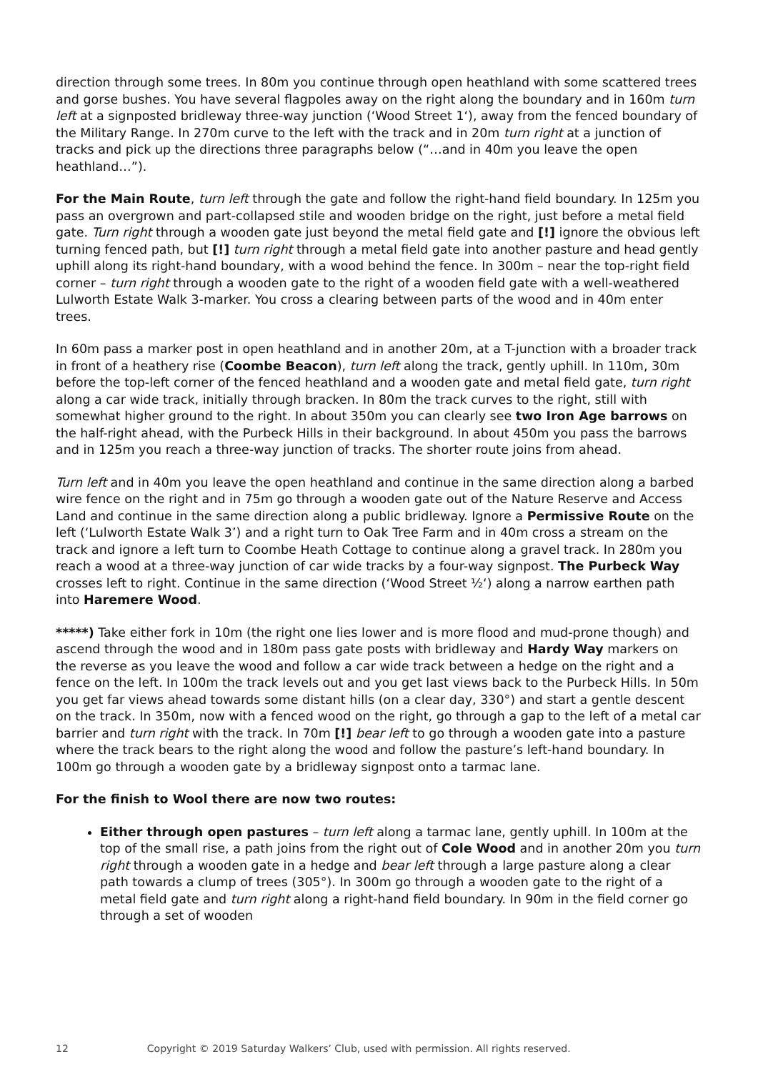direction through some trees. In 80m you continue through open heathland with some scattered trees and gorse bushes. You have several flagpoles away on the right along the boundary and in 160m turn left at a signposted bridleway three-way junction (‘Wood Street 1‘), away from the fenced boundary of the Military Range. In 270m curve to the left with the track and in 20m turn right at a junction of tracks and pick up the directions three paragraphs below (“…and in 40m you leave the open heathland…”).
For the Main Route, turn left through the gate and follow the right-hand field boundary. In 125m you pass an overgrown and part-collapsed stile and wooden bridge on the right, just before a metal field gate. Turn right through a wooden gate just beyond the metal field gate and [!] ignore the obvious left turning fenced path, but [!] turn right through a metal field gate into another pasture and head gently uphill along its right-hand boundary, with a wood behind the fence. In 300m – near the top-right field corner – turn right through a wooden gate to the right of a wooden field gate with a well-weathered Lulworth Estate Walk 3-marker. You cross a clearing between parts of the wood and in 40m enter trees.
In 60m pass a marker post in open heathland and in another 20m, at a T-junction with a broader track in front of a heathery rise (Coombe Beacon), turn left along the track, gently uphill. In 110m, 30m before the top-left corner of the fenced heathland and a wooden gate and metal field gate, turn right along a car wide track, initially through bracken. In 80m the track curves to the right, still with somewhat higher ground to the right. In about 350m you can clearly see two Iron Age barrows on the half-right ahead, with the Purbeck Hills in their background. In about 450m you pass the barrows and in 125m you reach a three-way junction of tracks. The shorter route joins from ahead.
Turn left and in 40m you leave the open heathland and continue in the same direction along a barbed wire fence on the right and in 75m go through a wooden gate out of the Nature Reserve and Access Land and continue in the same direction along a public bridleway. Ignore a Permissive Route on the left (‘Lulworth Estate Walk 3’) and a right turn to Oak Tree Farm and in 40m cross a stream on the track and ignore a left turn to Coombe Heath Cottage to continue along a gravel track. In 280m you reach a wood at a three-way junction of car wide tracks by a four-way signpost. The Purbeck Way crosses left to right. Continue in the same direction (‘Wood Street ½‘) along a narrow earthen path into Haremere Wood.
*****) Take either fork in 10m (the right one lies lower and is more flood and mud-prone though) and ascend through the wood and in 180m pass gate posts with bridleway and Hardy Way markers on the reverse as you leave the wood and follow a car wide track between a hedge on the right and a fence on the left. In 100m the track levels out and you get last views back to the Purbeck Hills. In 50m you get far views ahead towards some distant hills (on a clear day, 330°) and start a gentle descent on the track. In 350m, now with a fenced wood on the right, go through a gap to the left of a metal car barrier and turn right with the track. In 70m [!] bear left to go through a wooden gate into a pasture where the track bears to the right along the wood and follow the pasture’s left-hand boundary. In 100m go through a wooden gate by a bridleway signpost onto a tarmac lane.
For the finish to Wool there are now two routes:
Either through open pastures – turn left along a tarmac lane, gently uphill. In 100m at the top of the small rise, a path joins from the right out of Cole Wood and in another 20m you turn right through a wooden gate in a hedge and bear left through a large pasture along a clear path towards a clump of trees (305°). In 300m go through a wooden gate to the right of a metal field gate and turn right along a right-hand field boundary. In 90m in the field corner go through a set of wooden
12 Copyright © 2019 Saturday Walkers’ Club, used with permission. All rights reserved.